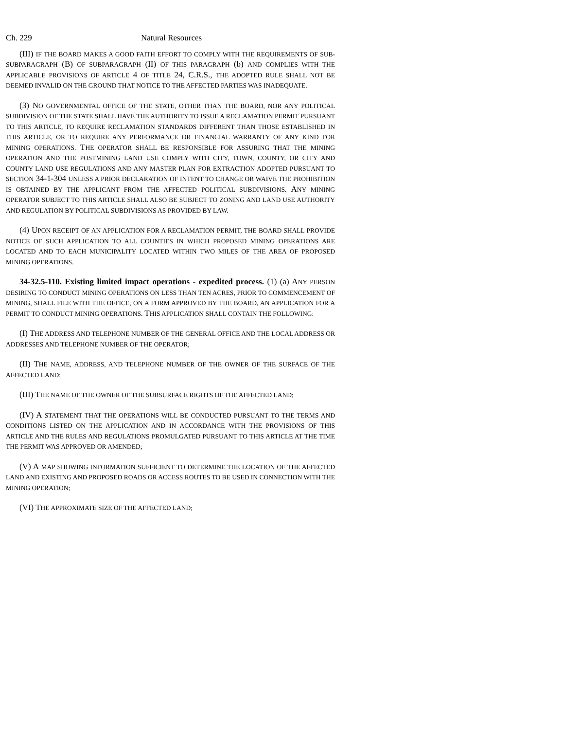Ch. 229 Natural Resources
(III) IF THE BOARD MAKES A GOOD FAITH EFFORT TO COMPLY WITH THE REQUIREMENTS OF SUB-SUBPARAGRAPH (B) OF SUBPARAGRAPH (II) OF THIS PARAGRAPH (b) AND COMPLIES WITH THE APPLICABLE PROVISIONS OF ARTICLE 4 OF TITLE 24, C.R.S., THE ADOPTED RULE SHALL NOT BE DEEMED INVALID ON THE GROUND THAT NOTICE TO THE AFFECTED PARTIES WAS INADEQUATE.
(3) NO GOVERNMENTAL OFFICE OF THE STATE, OTHER THAN THE BOARD, NOR ANY POLITICAL SUBDIVISION OF THE STATE SHALL HAVE THE AUTHORITY TO ISSUE A RECLAMATION PERMIT PURSUANT TO THIS ARTICLE, TO REQUIRE RECLAMATION STANDARDS DIFFERENT THAN THOSE ESTABLISHED IN THIS ARTICLE, OR TO REQUIRE ANY PERFORMANCE OR FINANCIAL WARRANTY OF ANY KIND FOR MINING OPERATIONS. THE OPERATOR SHALL BE RESPONSIBLE FOR ASSURING THAT THE MINING OPERATION AND THE POSTMINING LAND USE COMPLY WITH CITY, TOWN, COUNTY, OR CITY AND COUNTY LAND USE REGULATIONS AND ANY MASTER PLAN FOR EXTRACTION ADOPTED PURSUANT TO SECTION 34-1-304 UNLESS A PRIOR DECLARATION OF INTENT TO CHANGE OR WAIVE THE PROHIBITION IS OBTAINED BY THE APPLICANT FROM THE AFFECTED POLITICAL SUBDIVISIONS. ANY MINING OPERATOR SUBJECT TO THIS ARTICLE SHALL ALSO BE SUBJECT TO ZONING AND LAND USE AUTHORITY AND REGULATION BY POLITICAL SUBDIVISIONS AS PROVIDED BY LAW.
(4) UPON RECEIPT OF AN APPLICATION FOR A RECLAMATION PERMIT, THE BOARD SHALL PROVIDE NOTICE OF SUCH APPLICATION TO ALL COUNTIES IN WHICH PROPOSED MINING OPERATIONS ARE LOCATED AND TO EACH MUNICIPALITY LOCATED WITHIN TWO MILES OF THE AREA OF PROPOSED MINING OPERATIONS.
34-32.5-110. Existing limited impact operations - expedited process. (1) (a) ANY PERSON DESIRING TO CONDUCT MINING OPERATIONS ON LESS THAN TEN ACRES, PRIOR TO COMMENCEMENT OF MINING, SHALL FILE WITH THE OFFICE, ON A FORM APPROVED BY THE BOARD, AN APPLICATION FOR A PERMIT TO CONDUCT MINING OPERATIONS. THIS APPLICATION SHALL CONTAIN THE FOLLOWING:
(I) THE ADDRESS AND TELEPHONE NUMBER OF THE GENERAL OFFICE AND THE LOCAL ADDRESS OR ADDRESSES AND TELEPHONE NUMBER OF THE OPERATOR;
(II) THE NAME, ADDRESS, AND TELEPHONE NUMBER OF THE OWNER OF THE SURFACE OF THE AFFECTED LAND;
(III) THE NAME OF THE OWNER OF THE SUBSURFACE RIGHTS OF THE AFFECTED LAND;
(IV) A STATEMENT THAT THE OPERATIONS WILL BE CONDUCTED PURSUANT TO THE TERMS AND CONDITIONS LISTED ON THE APPLICATION AND IN ACCORDANCE WITH THE PROVISIONS OF THIS ARTICLE AND THE RULES AND REGULATIONS PROMULGATED PURSUANT TO THIS ARTICLE AT THE TIME THE PERMIT WAS APPROVED OR AMENDED;
(V) A MAP SHOWING INFORMATION SUFFICIENT TO DETERMINE THE LOCATION OF THE AFFECTED LAND AND EXISTING AND PROPOSED ROADS OR ACCESS ROUTES TO BE USED IN CONNECTION WITH THE MINING OPERATION;
(VI) THE APPROXIMATE SIZE OF THE AFFECTED LAND;